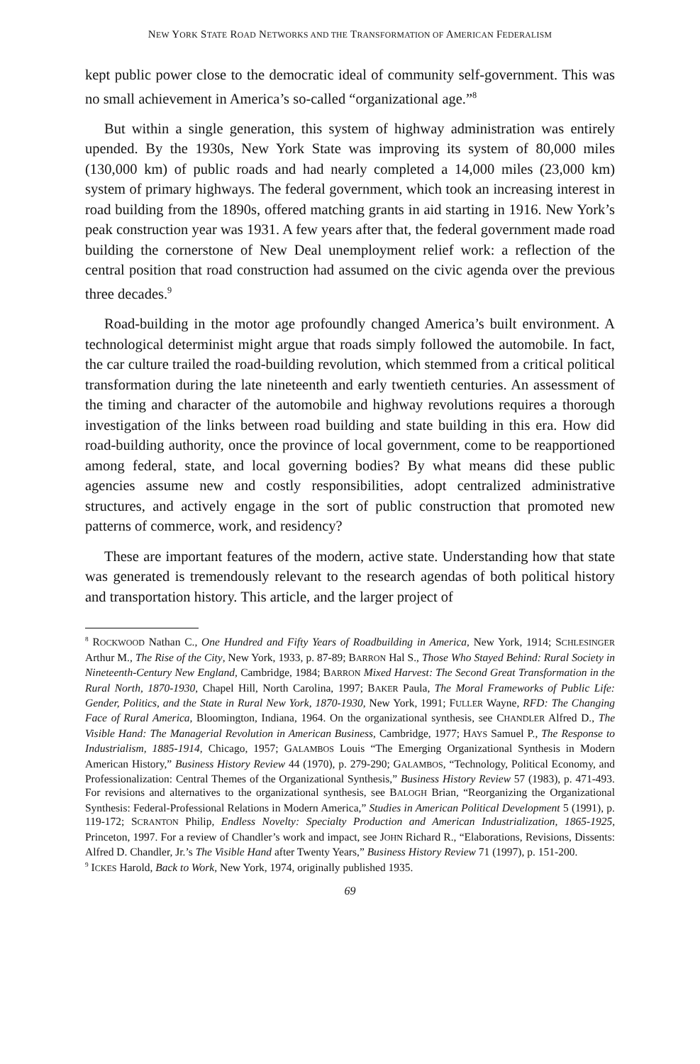NEW YORK STATE ROAD NETWORKS AND THE TRANSFORMATION OF AMERICAN FEDERALISM
kept public power close to the democratic ideal of community self-government. This was no small achievement in America’s so-called “organizational age.”<sup>8</sup>
But within a single generation, this system of highway administration was entirely upended. By the 1930s, New York State was improving its system of 80,000 miles (130,000 km) of public roads and had nearly completed a 14,000 miles (23,000 km) system of primary highways. The federal government, which took an increasing interest in road building from the 1890s, offered matching grants in aid starting in 1916. New York’s peak construction year was 1931. A few years after that, the federal government made road building the cornerstone of New Deal unemployment relief work: a reflection of the central position that road construction had assumed on the civic agenda over the previous three decades.<sup>9</sup>
Road-building in the motor age profoundly changed America’s built environment. A technological determinist might argue that roads simply followed the automobile. In fact, the car culture trailed the road-building revolution, which stemmed from a critical political transformation during the late nineteenth and early twentieth centuries. An assessment of the timing and character of the automobile and highway revolutions requires a thorough investigation of the links between road building and state building in this era. How did road-building authority, once the province of local government, come to be reapportioned among federal, state, and local governing bodies? By what means did these public agencies assume new and costly responsibilities, adopt centralized administrative structures, and actively engage in the sort of public construction that promoted new patterns of commerce, work, and residency?
These are important features of the modern, active state. Understanding how that state was generated is tremendously relevant to the research agendas of both political history and transportation history. This article, and the larger project of
<sup>8</sup> ROCKWOOD Nathan C., One Hundred and Fifty Years of Roadbuilding in America, New York, 1914; SCHLESINGER Arthur M., The Rise of the City, New York, 1933, p. 87-89; BARRON Hal S., Those Who Stayed Behind: Rural Society in Nineteenth-Century New England, Cambridge, 1984; BARRON Mixed Harvest: The Second Great Transformation in the Rural North, 1870-1930, Chapel Hill, North Carolina, 1997; BAKER Paula, The Moral Frameworks of Public Life: Gender, Politics, and the State in Rural New York, 1870-1930, New York, 1991; FULLER Wayne, RFD: The Changing Face of Rural America, Bloomington, Indiana, 1964. On the organizational synthesis, see CHANDLER Alfred D., The Visible Hand: The Managerial Revolution in American Business, Cambridge, 1977; HAYS Samuel P., The Response to Industrialism, 1885-1914, Chicago, 1957; GALAMBOS Louis “The Emerging Organizational Synthesis in Modern American History,” Business History Review 44 (1970), p. 279-290; GALAMBOS, “Technology, Political Economy, and Professionalization: Central Themes of the Organizational Synthesis,” Business History Review 57 (1983), p. 471-493. For revisions and alternatives to the organizational synthesis, see BALOGH Brian, “Reorganizing the Organizational Synthesis: Federal-Professional Relations in Modern America,” Studies in American Political Development 5 (1991), p. 119-172; SCRANTON Philip, Endless Novelty: Specialty Production and American Industrialization, 1865-1925, Princeton, 1997. For a review of Chandler’s work and impact, see JOHN Richard R., “Elaborations, Revisions, Dissents: Alfred D. Chandler, Jr.’s The Visible Hand after Twenty Years,” Business History Review 71 (1997), p. 151-200.
<sup>9</sup> ICKES Harold, Back to Work, New York, 1974, originally published 1935.
69